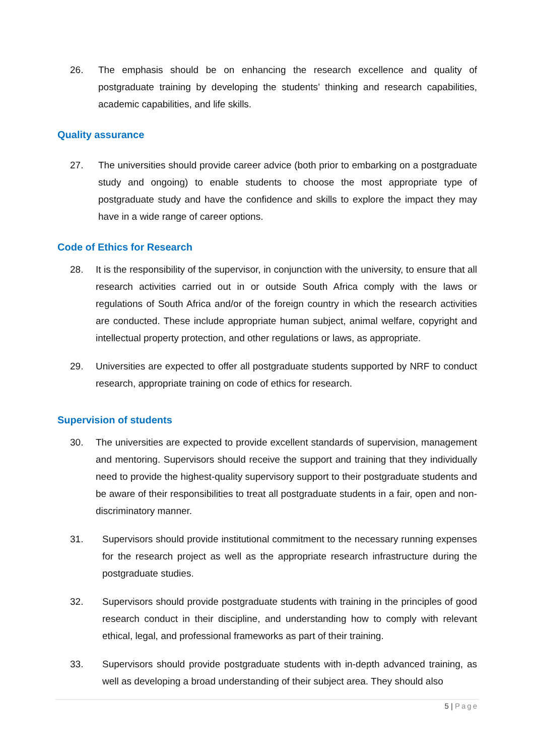26. The emphasis should be on enhancing the research excellence and quality of postgraduate training by developing the students’ thinking and research capabilities, academic capabilities, and life skills.
Quality assurance
27. The universities should provide career advice (both prior to embarking on a postgraduate study and ongoing) to enable students to choose the most appropriate type of postgraduate study and have the confidence and skills to explore the impact they may have in a wide range of career options.
Code of Ethics for Research
28. It is the responsibility of the supervisor, in conjunction with the university, to ensure that all research activities carried out in or outside South Africa comply with the laws or regulations of South Africa and/or of the foreign country in which the research activities are conducted. These include appropriate human subject, animal welfare, copyright and intellectual property protection, and other regulations or laws, as appropriate.
29. Universities are expected to offer all postgraduate students supported by NRF to conduct research, appropriate training on code of ethics for research.
Supervision of students
30. The universities are expected to provide excellent standards of supervision, management and mentoring. Supervisors should receive the support and training that they individually need to provide the highest-quality supervisory support to their postgraduate students and be aware of their responsibilities to treat all postgraduate students in a fair, open and non-discriminatory manner.
31. Supervisors should provide institutional commitment to the necessary running expenses for the research project as well as the appropriate research infrastructure during the postgraduate studies.
32. Supervisors should provide postgraduate students with training in the principles of good research conduct in their discipline, and understanding how to comply with relevant ethical, legal, and professional frameworks as part of their training.
33. Supervisors should provide postgraduate students with in-depth advanced training, as well as developing a broad understanding of their subject area. They should also
5 | Page